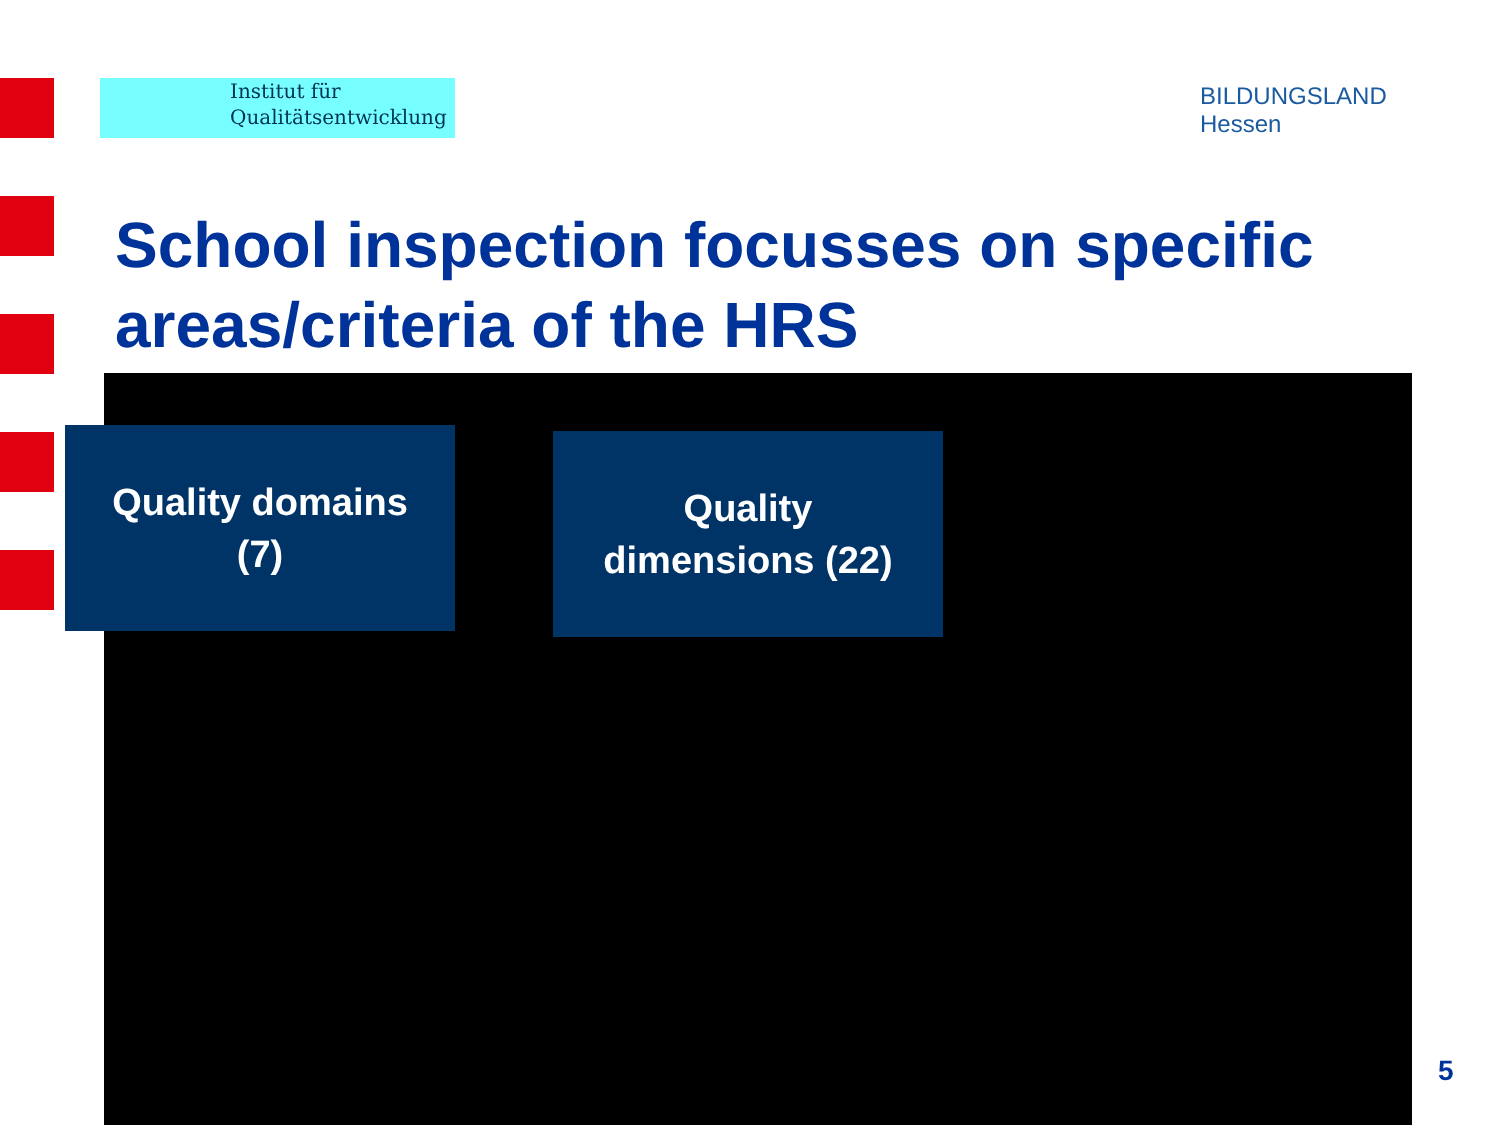Institut für
Qualitätsentwicklung
BILDUNGSLAND
Hessen
School inspection focusses on specific areas/criteria of the HRS
Quality domains
(7)
Quality
dimensions (22)
5